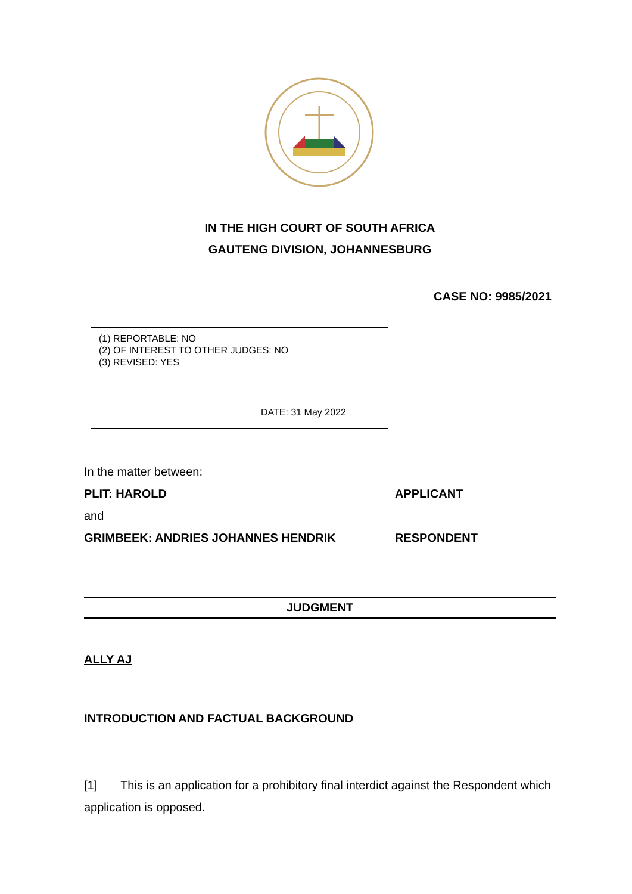IN THE HIGH COURT OF SOUTH AFRICA
GAUTENG DIVISION, JOHANNESBURG
CASE NO: 9985/2021
(1) REPORTABLE: NO
(2) OF INTEREST TO OTHER JUDGES: NO
(3) REVISED: YES
DATE: 31 May 2022
In the matter between:
PLIT: HAROLD APPLICANT
and
GRIMBEEK: ANDRIES JOHANNES HENDRIK RESPONDENT
JUDGMENT
ALLY AJ
INTRODUCTION AND FACTUAL BACKGROUND
[1] This is an application for a prohibitory final interdict against the Respondent which application is opposed.